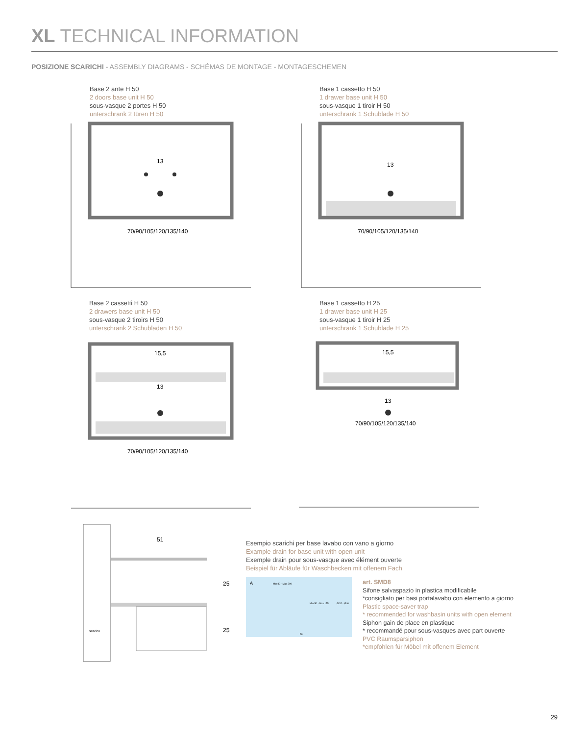XL TECHNICAL INFORMATION
POSIZIONE SCARICHI - ASSEMBLY DIAGRAMS - SCHÉMAS DE MONTAGE - MONTAGESCHEMEN
Base 2 ante H 50
2 doors base unit H 50
sous-vasque 2 portes H 50
unterschrank 2 türen H 50
70/90/105/120/135/140
13
Base 1 cassetto H 50
1 drawer base unit H 50
sous-vasque 1 tiroir H 50
unterschrank 1 Schublade H 50
70/90/105/120/135/140
13
Base 2 cassetti H 50
2 drawers base unit H 50
sous-vasque 2 tiroirs H 50
unterschrank 2 Schubladen H 50
70/90/105/120/135/140
15,5
13
Base 1 cassetto H 25
1 drawer base unit H 25
sous-vasque 1 tiroir H 25
unterschrank 1 Schublade H 25
70/90/105/120/135/140
15,5
13
51
scarico
25
25
Esempio scarichi per base lavabo con vano a giorno
Example drain for base unit with open unit
Exemple drain pour sous-vasque avec élément ouverte
Beispiel für Abläufe für Waschbecken mit offenem Fach
A
Min 80 - Max 300
Min 50 - Max 175
Ø 32 - Ø40
50
art. SMD8
Sifone salvaspazio in plastica modificabile
*consigliato per basi portalavabo con elemento a giorno
Plastic space-saver trap
* recommended for washbasin units with open element
Siphon gain de place en plastique
* recommandé pour sous-vasques avec part ouverte
PVC Raumsparsiphon
*empfohlen für Möbel mit offenem Element
29